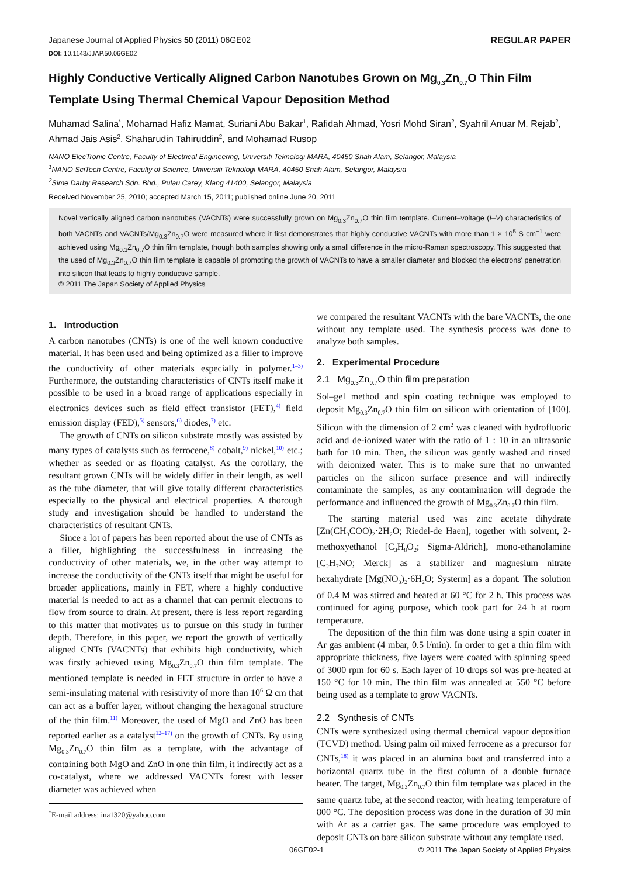Japanese Journal of Applied Physics 50 (2011) 06GE02 REGULAR PAPER
DOI: 10.1143/JJAP.50.06GE02
Highly Conductive Vertically Aligned Carbon Nanotubes Grown on Mg<sub>0.3</sub>Zn<sub>0.7</sub>O Thin Film Template Using Thermal Chemical Vapour Deposition Method
Muhamad Salina<sup>*</sup>, Mohamad Hafiz Mamat, Suriani Abu Bakar<sup>1</sup>, Rafidah Ahmad, Yosri Mohd Siran<sup>2</sup>, Syahril Anuar M. Rejab<sup>2</sup>, Ahmad Jais Asis<sup>2</sup>, Shaharudin Tahiruddin<sup>2</sup>, and Mohamad Rusop
NANO ElecTronic Centre, Faculty of Electrical Engineering, Universiti Teknologi MARA, 40450 Shah Alam, Selangor, Malaysia
<sup>1</sup> NANO SciTech Centre, Faculty of Science, Universiti Teknologi MARA, 40450 Shah Alam, Selangor, Malaysia
<sup>2</sup> Sime Darby Research Sdn. Bhd., Pulau Carey, Klang 41400, Selangor, Malaysia
Received November 25, 2010; accepted March 15, 2011; published online June 20, 2011
Novel vertically aligned carbon nanotubes (VACNTs) were successfully grown on Mg<sub>0.3</sub>Zn<sub>0.7</sub>O thin film template. Current–voltage (I–V) characteristics of both VACNTs and VACNTs/Mg<sub>0.3</sub>Zn<sub>0.7</sub>O were measured where it first demonstrates that highly conductive VACNTs with more than 1 × 10<sup>5</sup> S cm<sup>−1</sup> were achieved using Mg<sub>0.3</sub>Zn<sub>0.7</sub>O thin film template, though both samples showing only a small difference in the micro-Raman spectroscopy. This suggested that the used of Mg<sub>0.3</sub>Zn<sub>0.7</sub>O thin film template is capable of promoting the growth of VACNTs to have a smaller diameter and blocked the electrons' penetration into silicon that leads to highly conductive sample.
© 2011 The Japan Society of Applied Physics
1. Introduction
A carbon nanotubes (CNTs) is one of the well known conductive material. It has been used and being optimized as a filler to improve the conductivity of other materials especially in polymer.<sup>1–3)</sup> Furthermore, the outstanding characteristics of CNTs itself make it possible to be used in a broad range of applications especially in electronics devices such as field effect transistor (FET),<sup>4)</sup> field emission display (FED),<sup>5)</sup> sensors,<sup>6)</sup> diodes,<sup>7)</sup> etc.
The growth of CNTs on silicon substrate mostly was assisted by many types of catalysts such as ferrocene,<sup>8)</sup> cobalt,<sup>9)</sup> nickel,<sup>10)</sup> etc.; whether as seeded or as floating catalyst. As the corollary, the resultant grown CNTs will be widely differ in their length, as well as the tube diameter, that will give totally different characteristics especially to the physical and electrical properties. A thorough study and investigation should be handled to understand the characteristics of resultant CNTs.
Since a lot of papers has been reported about the use of CNTs as a filler, highlighting the successfulness in increasing the conductivity of other materials, we, in the other way attempt to increase the conductivity of the CNTs itself that might be useful for broader applications, mainly in FET, where a highly conductive material is needed to act as a channel that can permit electrons to flow from source to drain. At present, there is less report regarding to this matter that motivates us to pursue on this study in further depth. Therefore, in this paper, we report the growth of vertically aligned CNTs (VACNTs) that exhibits high conductivity, which was firstly achieved using Mg<sub>0.3</sub>Zn<sub>0.7</sub>O thin film template. The mentioned template is needed in FET structure in order to have a semi-insulating material with resistivity of more than 10<sup>6</sup> Ω cm that can act as a buffer layer, without changing the hexagonal structure of the thin film.<sup>11)</sup> Moreover, the used of MgO and ZnO has been reported earlier as a catalyst<sup>12–17)</sup> on the growth of CNTs. By using Mg<sub>0.3</sub>Zn<sub>0.7</sub>O thin film as a template, with the advantage of containing both MgO and ZnO in one thin film, it indirectly act as a co-catalyst, where we addressed VACNTs forest with lesser diameter was achieved when
<sup>*</sup> E-mail address: ina1320@yahoo.com
we compared the resultant VACNTs with the bare VACNTs, the one without any template used. The synthesis process was done to analyze both samples.
2. Experimental Procedure
2.1 Mg<sub>0.3</sub>Zn<sub>0.7</sub>O thin film preparation
Sol–gel method and spin coating technique was employed to deposit Mg<sub>0.3</sub>Zn<sub>0.7</sub>O thin film on silicon with orientation of [100]. Silicon with the dimension of 2 cm<sup>2</sup> was cleaned with hydrofluoric acid and de-ionized water with the ratio of 1 : 10 in an ultrasonic bath for 10 min. Then, the silicon was gently washed and rinsed with deionized water. This is to make sure that no unwanted particles on the silicon surface presence and will indirectly contaminate the samples, as any contamination will degrade the performance and influenced the growth of Mg<sub>0.3</sub>Zn<sub>0.7</sub>O thin film.
The starting material used was zinc acetate dihydrate [Zn(CH<sub>3</sub>COO)<sub>2</sub>·2H<sub>2</sub>O; Riedel-de Haen], together with solvent, 2-methoxyethanol [C<sub>3</sub>H<sub>8</sub>O<sub>2</sub>; Sigma-Aldrich], mono-ethanolamine [C<sub>2</sub>H<sub>7</sub>NO; Merck] as a stabilizer and magnesium nitrate hexahydrate [Mg(NO<sub>3</sub>)<sub>2</sub>·6H<sub>2</sub>O; Systerm] as a dopant. The solution of 0.4 M was stirred and heated at 60 °C for 2 h. This process was continued for aging purpose, which took part for 24 h at room temperature.
The deposition of the thin film was done using a spin coater in Ar gas ambient (4 mbar, 0.5 l/min). In order to get a thin film with appropriate thickness, five layers were coated with spinning speed of 3000 rpm for 60 s. Each layer of 10 drops sol was pre-heated at 150 °C for 10 min. The thin film was annealed at 550 °C before being used as a template to grow VACNTs.
2.2 Synthesis of CNTs
CNTs were synthesized using thermal chemical vapour deposition (TCVD) method. Using palm oil mixed ferrocene as a precursor for CNTs,<sup>18)</sup> it was placed in an alumina boat and transferred into a horizontal quartz tube in the first column of a double furnace heater. The target, Mg<sub>0.3</sub>Zn<sub>0.7</sub>O thin film template was placed in the same quartz tube, at the second reactor, with heating temperature of 800 °C. The deposition process was done in the duration of 30 min with Ar as a carrier gas. The same procedure was employed to deposit CNTs on bare silicon substrate without any template used.
06GE02-1 © 2011 The Japan Society of Applied Physics